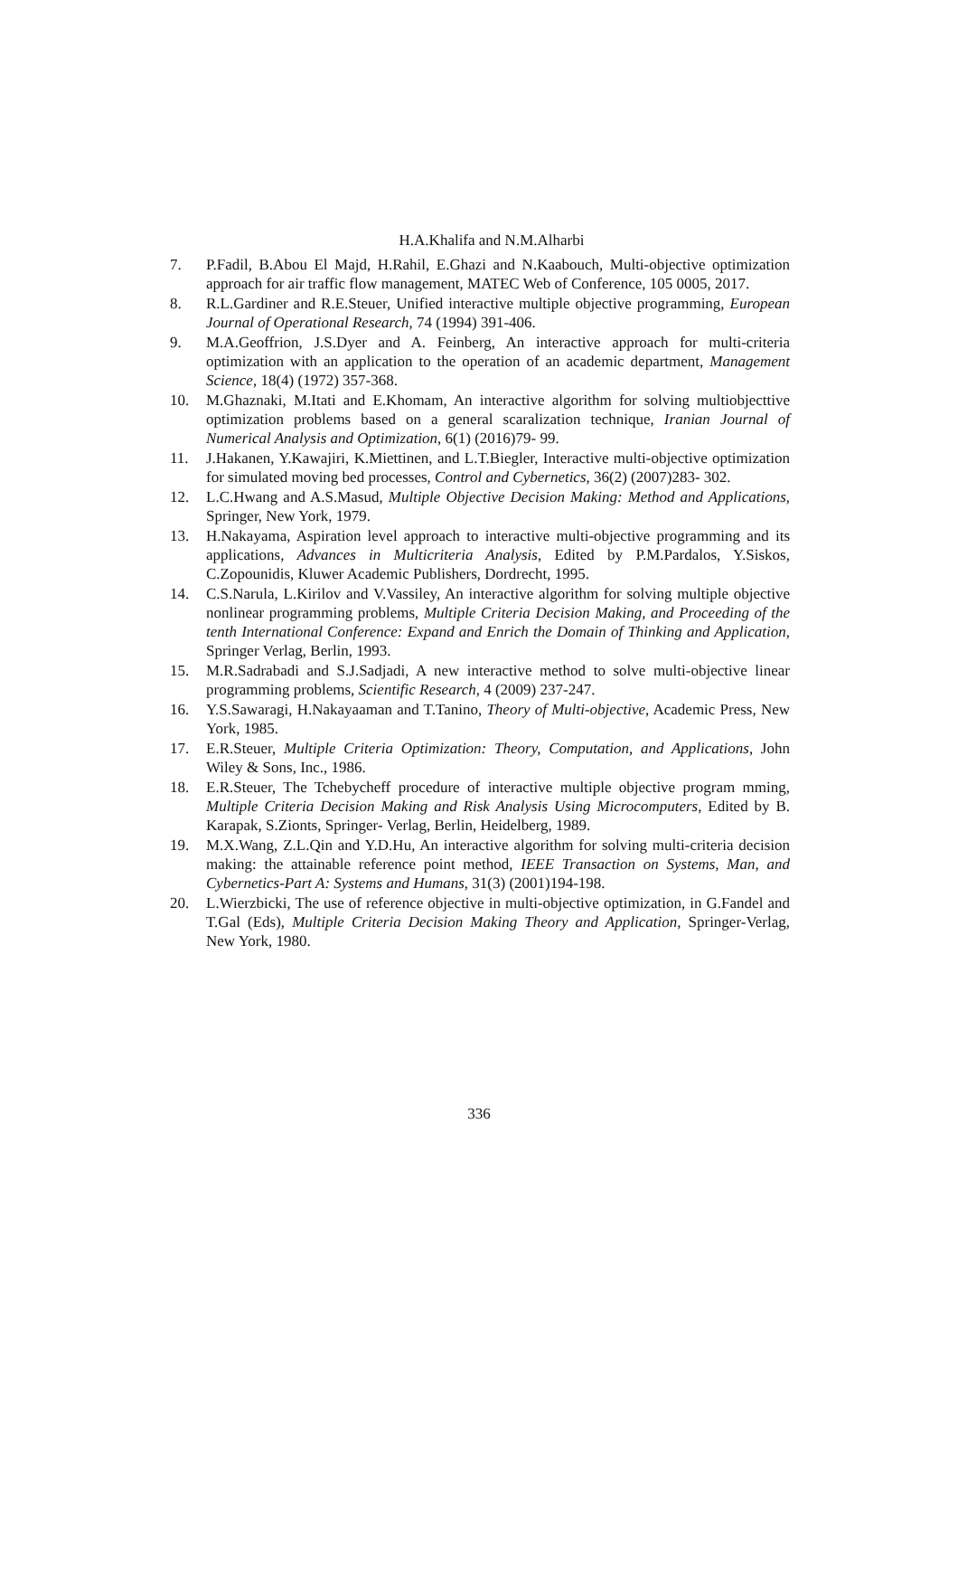H.A.Khalifa and N.M.Alharbi
7. P.Fadil, B.Abou El Majd, H.Rahil, E.Ghazi and N.Kaabouch, Multi-objective optimization approach for air traffic flow management, MATEC Web of Conference, 105 0005, 2017.
8. R.L.Gardiner and R.E.Steuer, Unified interactive multiple objective programming, European Journal of Operational Research, 74 (1994) 391-406.
9. M.A.Geoffrion, J.S.Dyer and A. Feinberg, An interactive approach for multi-criteria optimization with an application to the operation of an academic department, Management Science, 18(4) (1972) 357-368.
10. M.Ghaznaki, M.Itati and E.Khomam, An interactive algorithm for solving multiobjecttive optimization problems based on a general scaralization technique, Iranian Journal of Numerical Analysis and Optimization, 6(1) (2016)79- 99.
11. J.Hakanen, Y.Kawajiri, K.Miettinen, and L.T.Biegler, Interactive multi-objective optimization for simulated moving bed processes, Control and Cybernetics, 36(2) (2007)283- 302.
12. L.C.Hwang and A.S.Masud, Multiple Objective Decision Making: Method and Applications, Springer, New York, 1979.
13. H.Nakayama, Aspiration level approach to interactive multi-objective programming and its applications, Advances in Multicriteria Analysis, Edited by P.M.Pardalos, Y.Siskos, C.Zopounidis, Kluwer Academic Publishers, Dordrecht, 1995.
14. C.S.Narula, L.Kirilov and V.Vassiley, An interactive algorithm for solving multiple objective nonlinear programming problems, Multiple Criteria Decision Making, and Proceeding of the tenth International Conference: Expand and Enrich the Domain of Thinking and Application, Springer Verlag, Berlin, 1993.
15. M.R.Sadrabadi and S.J.Sadjadi, A new interactive method to solve multi-objective linear programming problems, Scientific Research, 4 (2009) 237-247.
16. Y.S.Sawaragi, H.Nakayaaman and T.Tanino, Theory of Multi-objective, Academic Press, New York, 1985.
17. E.R.Steuer, Multiple Criteria Optimization: Theory, Computation, and Applications, John Wiley & Sons, Inc., 1986.
18. E.R.Steuer, The Tchebycheff procedure of interactive multiple objective program mming, Multiple Criteria Decision Making and Risk Analysis Using Microcomputers, Edited by B. Karapak, S.Zionts, Springer- Verlag, Berlin, Heidelberg, 1989.
19. M.X.Wang, Z.L.Qin and Y.D.Hu, An interactive algorithm for solving multi-criteria decision making: the attainable reference point method, IEEE Transaction on Systems, Man, and Cybernetics-Part A: Systems and Humans, 31(3) (2001)194-198.
20. L.Wierzbicki, The use of reference objective in multi-objective optimization, in G.Fandel and T.Gal (Eds), Multiple Criteria Decision Making Theory and Application, Springer-Verlag, New York, 1980.
336